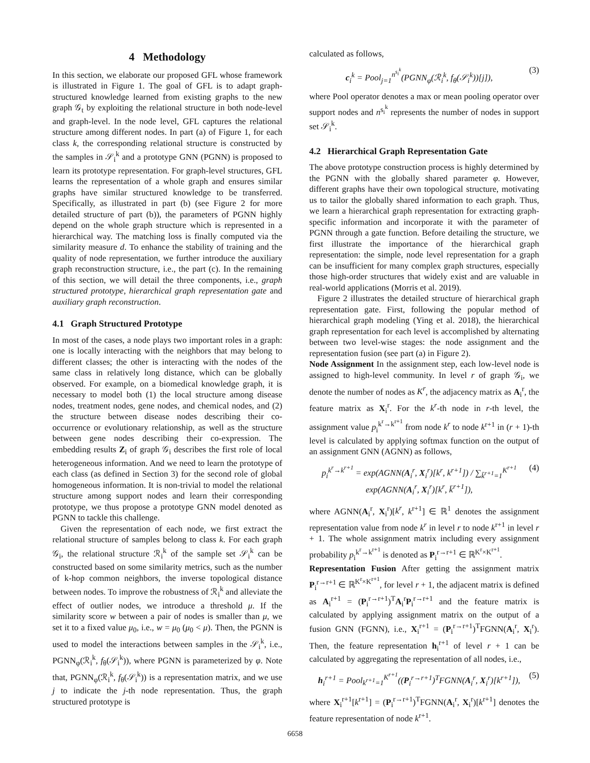4 Methodology
In this section, we elaborate our proposed GFL whose framework is illustrated in Figure 1. The goal of GFL is to adapt graph-structured knowledge learned from existing graphs to the new graph 𝒢<sub>t</sub> by exploiting the relational structure in both node-level and graph-level. In the node level, GFL captures the relational structure among different nodes. In part (a) of Figure 1, for each class k, the corresponding relational structure is constructed by the samples in 𝒮<sub>i</sub><sup>k</sup> and a prototype GNN (PGNN) is proposed to learn its prototype representation. For graph-level structures, GFL learns the representation of a whole graph and ensures similar graphs have similar structured knowledge to be transferred. Specifically, as illustrated in part (b) (see Figure 2 for more detailed structure of part (b)), the parameters of PGNN highly depend on the whole graph structure which is represented in a hierarchical way. The matching loss is finally computed via the similarity measure d. To enhance the stability of training and the quality of node representation, we further introduce the auxiliary graph reconstruction structure, i.e., the part (c). In the remaining of this section, we will detail the three components, i.e., graph structured prototype, hierarchical graph representation gate and auxiliary graph reconstruction.
4.1 Graph Structured Prototype
In most of the cases, a node plays two important roles in a graph: one is locally interacting with the neighbors that may belong to different classes; the other is interacting with the nodes of the same class in relatively long distance, which can be globally observed. For example, on a biomedical knowledge graph, it is necessary to model both (1) the local structure among disease nodes, treatment nodes, gene nodes, and chemical nodes, and (2) the structure between disease nodes describing their co-occurrence or evolutionary relationship, as well as the structure between gene nodes describing their co-expression. The embedding results Z<sub>i</sub> of graph 𝒢<sub>i</sub> describes the first role of local heterogeneous information. And we need to learn the prototype of each class (as defined in Section 3) for the second role of global homogeneous information. It is non-trivial to model the relational structure among support nodes and learn their corresponding prototype, we thus propose a prototype GNN model denoted as PGNN to tackle this challenge.
Given the representation of each node, we first extract the relational structure of samples belong to class k. For each graph 𝒢<sub>i</sub>, the relational structure ℛ<sub>i</sub><sup>k</sup> of the sample set 𝒮<sub>i</sub><sup>k</sup> can be constructed based on some similarity metrics, such as the number of k-hop common neighbors, the inverse topological distance between nodes. To improve the robustness of ℛ<sub>i</sub><sup>k</sup> and alleviate the effect of outlier nodes, we introduce a threshold μ. If the similarity score w between a pair of nodes is smaller than μ, we set it to a fixed value μ<sub>0</sub>, i.e., w = μ<sub>0</sub> (μ<sub>0</sub> < μ). Then, the PGNN is used to model the interactions between samples in the 𝒮<sub>i</sub><sup>k</sup>, i.e., PGNN<sub>φ</sub>(ℛ<sub>i</sub><sup>k</sup>, f<sub>θ</sub>(𝒮<sub>i</sub><sup>k</sup>)), where PGNN is parameterized by φ. Note that, PGNN<sub>φ</sub>(ℛ<sub>i</sub><sup>k</sup>, f<sub>θ</sub>(𝒮<sub>i</sub><sup>k</sup>)) is a representation matrix, and we use j to indicate the j-th node representation. Thus, the graph structured prototype is
calculated as follows,
c<sub>i</sub><sup>k</sup> = Pool<sub>j=1</sub><sup>n<sup>s<sub>i</sub><sup>k</sup></sup></sup>(PGNN<sub>φ</sub>(ℛ<sub>i</sub><sup>k</sup>, f<sub>θ</sub>(𝒮<sub>i</sub><sup>k</sup>))[j]), (3)
where Pool operator denotes a max or mean pooling operator over support nodes and n<sup>s<sub>i</sub><sup>k</sup></sup> represents the number of nodes in support set 𝒮<sub>i</sub><sup>k</sup>.
4.2 Hierarchical Graph Representation Gate
The above prototype construction process is highly determined by the PGNN with the globally shared parameter φ. However, different graphs have their own topological structure, motivating us to tailor the globally shared information to each graph. Thus, we learn a hierarchical graph representation for extracting graph-specific information and incorporate it with the parameter of PGNN through a gate function. Before detailing the structure, we first illustrate the importance of the hierarchical graph representation: the simple, node level representation for a graph can be insufficient for many complex graph structures, especially those high-order structures that widely exist and are valuable in real-world applications (Morris et al. 2019).
Figure 2 illustrates the detailed structure of hierarchical graph representation gate. First, following the popular method of hierarchical graph modeling (Ying et al. 2018), the hierarchical graph representation for each level is accomplished by alternating between two level-wise stages: the node assignment and the representation fusion (see part (a) in Figure 2).
Node Assignment In the assignment step, each low-level node is assigned to high-level community. In level r of graph 𝒢<sub>i</sub>, we denote the number of nodes as K<sup>r</sup>, the adjacency matrix as A<sub>i</sub><sup>r</sup>, the feature matrix as X<sub>i</sub><sup>r</sup>. For the k<sup>r</sup>-th node in r-th level, the assignment value p<sub>i</sub><sup>k<sup>r</sup>→k<sup>r+1</sup></sup> from node k<sup>r</sup> to node k<sup>r+1</sup> in (r + 1)-th level is calculated by applying softmax function on the output of an assignment GNN (AGNN) as follows,
p<sub>i</sub><sup>k<sup>r</sup>→k<sup>r+1</sup></sup> = exp(AGNN(A<sub>i</sub><sup>r</sup>, X<sub>i</sub><sup>r</sup>)[k<sup>r</sup>, k<sup>r+1</sup>]) / ∑<sub>k̄<sup>r+1</sup>=1</sub><sup>K<sup>r+1</sup></sup> exp(AGNN(A<sub>i</sub><sup>r</sup>, X<sub>i</sub><sup>r</sup>)[k<sup>r</sup>, k̄<sup>r+1</sup>]), (4)
where AGNN(A<sub>i</sub><sup>r</sup>, X<sub>i</sub><sup>r</sup>)[k<sup>r</sup>, k<sup>r+1</sup>] ∈ ℝ<sup>1</sup> denotes the assignment representation value from node k<sup>r</sup> in level r to node k<sup>r+1</sup> in level r + 1. The whole assignment matrix including every assignment probability p<sub>i</sub><sup>k<sup>r</sup>→k<sup>r+1</sup></sup> is denoted as P<sub>i</sub><sup>r→r+1</sup> ∈ ℝ<sup>K<sup>r</sup>×K<sup>r+1</sup></sup>.
Representation Fusion After getting the assignment matrix P<sub>i</sub><sup>r→r+1</sup> ∈ ℝ<sup>K<sup>r</sup>×K<sup>r+1</sup></sup>, for level r + 1, the adjacent matrix is defined as A<sub>i</sub><sup>r+1</sup> = (P<sub>i</sub><sup>r→r+1</sup>)<sup>T</sup>A<sub>i</sub><sup>r</sup>P<sub>i</sub><sup>r→r+1</sup> and the feature matrix is calculated by applying assignment matrix on the output of a fusion GNN (FGNN), i.e., X<sub>i</sub><sup>r+1</sup> = (P<sub>i</sub><sup>r→r+1</sup>)<sup>T</sup>FGNN(A<sub>i</sub><sup>r</sup>, X<sub>i</sub><sup>r</sup>). Then, the feature representation h<sub>i</sub><sup>r+1</sup> of level r + 1 can be calculated by aggregating the representation of all nodes, i.e.,
h<sub>i</sub><sup>r+1</sup> = Pool<sub>k<sup>r+1</sup>=1</sub><sup>K<sup>r+1</sup></sup>((P<sub>i</sub><sup>r→r+1</sup>)<sup>T</sup>FGNN(A<sub>i</sub><sup>r</sup>, X<sub>i</sub><sup>r</sup>)[k<sup>r+1</sup>]), (5)
where X<sub>i</sub><sup>r+1</sup>[k<sup>r+1</sup>] = (P<sub>i</sub><sup>r→r+1</sup>)<sup>T</sup>FGNN(A<sub>i</sub><sup>r</sup>, X<sub>i</sub><sup>r</sup>)[k<sup>r+1</sup>] denotes the feature representation of node k<sup>r+1</sup>.
6658